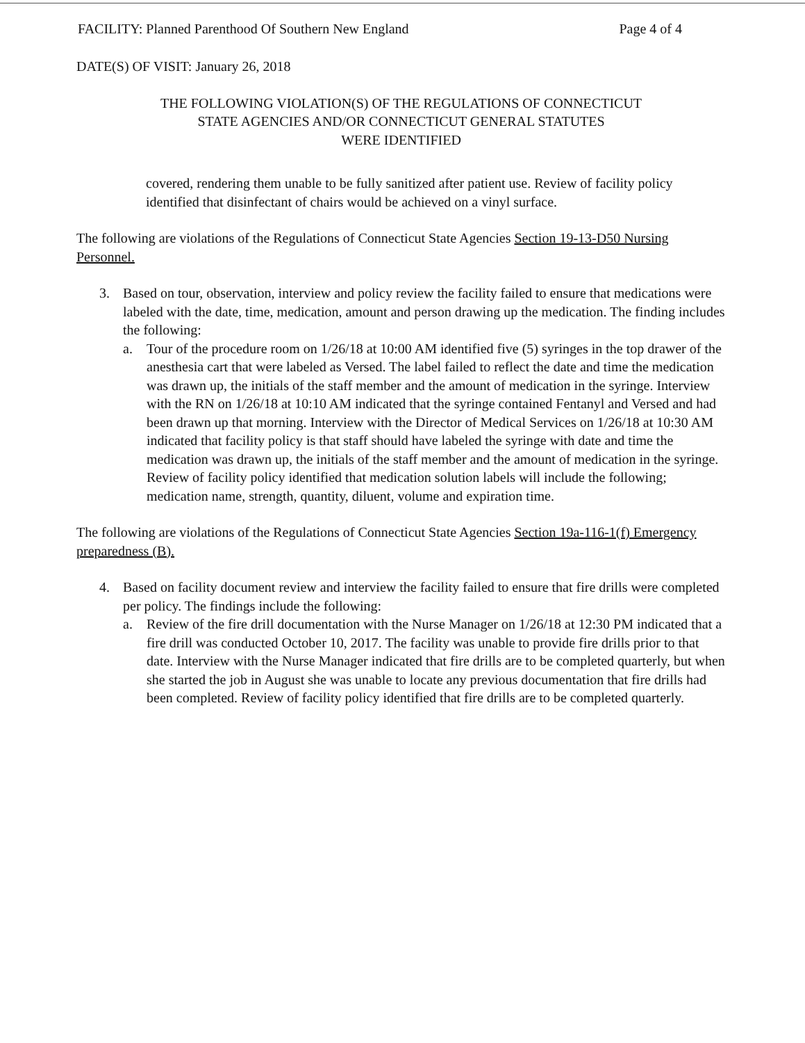FACILITY: Planned Parenthood Of Southern New England Page 4 of 4
DATE(S) OF VISIT: January 26, 2018
THE FOLLOWING VIOLATION(S) OF THE REGULATIONS OF CONNECTICUT
STATE AGENCIES AND/OR CONNECTICUT GENERAL STATUTES
WERE IDENTIFIED
covered, rendering them unable to be fully sanitized after patient use. Review of facility policy identified that disinfectant of chairs would be achieved on a vinyl surface.
The following are violations of the Regulations of Connecticut State Agencies Section 19-13-D50 Nursing Personnel.
3. Based on tour, observation, interview and policy review the facility failed to ensure that medications were labeled with the date, time, medication, amount and person drawing up the medication. The finding includes the following:
a. Tour of the procedure room on 1/26/18 at 10:00 AM identified five (5) syringes in the top drawer of the anesthesia cart that were labeled as Versed. The label failed to reflect the date and time the medication was drawn up, the initials of the staff member and the amount of medication in the syringe. Interview with the RN on 1/26/18 at 10:10 AM indicated that the syringe contained Fentanyl and Versed and had been drawn up that morning. Interview with the Director of Medical Services on 1/26/18 at 10:30 AM indicated that facility policy is that staff should have labeled the syringe with date and time the medication was drawn up, the initials of the staff member and the amount of medication in the syringe. Review of facility policy identified that medication solution labels will include the following; medication name, strength, quantity, diluent, volume and expiration time.
The following are violations of the Regulations of Connecticut State Agencies Section 19a-116-1(f) Emergency preparedness (B).
4. Based on facility document review and interview the facility failed to ensure that fire drills were completed per policy. The findings include the following:
a. Review of the fire drill documentation with the Nurse Manager on 1/26/18 at 12:30 PM indicated that a fire drill was conducted October 10, 2017. The facility was unable to provide fire drills prior to that date. Interview with the Nurse Manager indicated that fire drills are to be completed quarterly, but when she started the job in August she was unable to locate any previous documentation that fire drills had been completed. Review of facility policy identified that fire drills are to be completed quarterly.